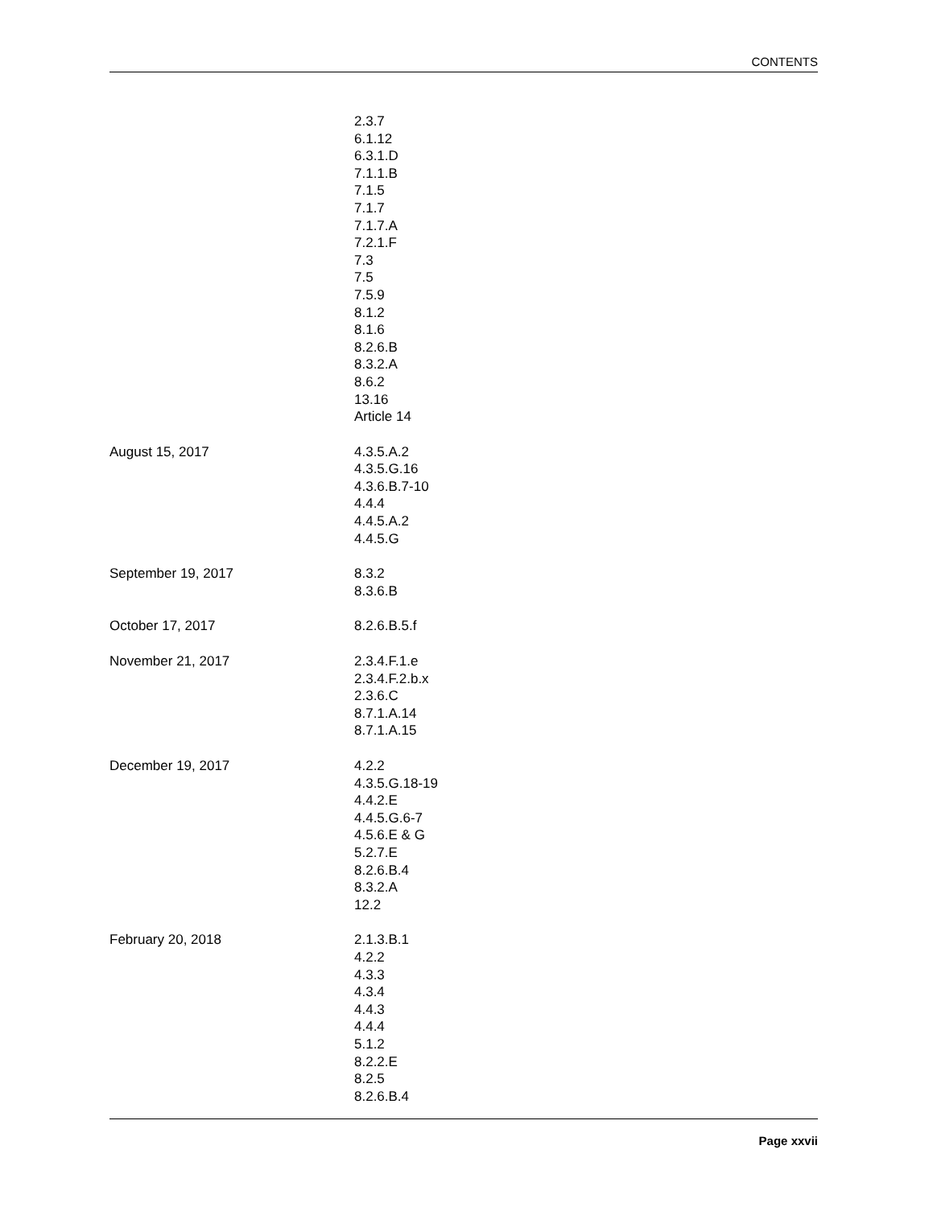CONTENTS
| | 2.3.7 6.1.12 6.3.1.D 7.1.1.B 7.1.5 7.1.7 7.1.7.A 7.2.1.F 7.3 7.5 7.5.9 8.1.2 8.1.6 8.2.6.B 8.3.2.A 8.6.2 13.16 Article 14 |
| August 15, 2017 | 4.3.5.A.2 4.3.5.G.16 4.3.6.B.7-10 4.4.4 4.4.5.A.2 4.4.5.G |
| September 19, 2017 | 8.3.2 8.3.6.B |
| October 17, 2017 | 8.2.6.B.5.f |
| November 21, 2017 | 2.3.4.F.1.e 2.3.4.F.2.b.x 2.3.6.C 8.7.1.A.14 8.7.1.A.15 |
| December 19, 2017 | 4.2.2 4.3.5.G.18-19 4.4.2.E 4.4.5.G.6-7 4.5.6.E & G 5.2.7.E 8.2.6.B.4 8.3.2.A 12.2 |
| February 20, 2018 | 2.1.3.B.1 4.2.2 4.3.3 4.3.4 4.4.3 4.4.4 5.1.2 8.2.2.E 8.2.5 8.2.6.B.4 |
Page xxvii